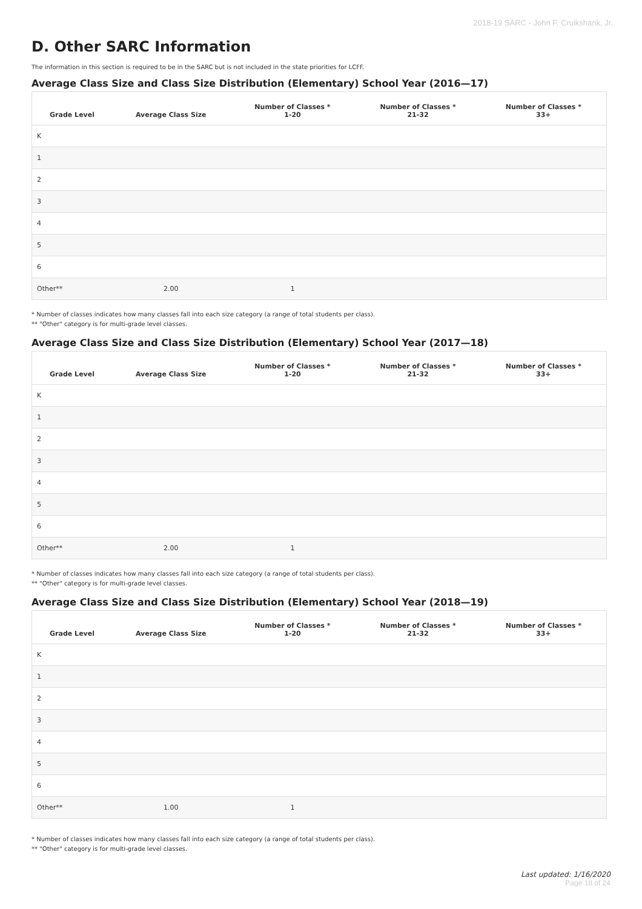2018-19 SARC - John F. Cruikshank, Jr.
D. Other SARC Information
The information in this section is required to be in the SARC but is not included in the state priorities for LCFF.
Average Class Size and Class Size Distribution (Elementary) School Year (2016—17)
| Grade Level | Average Class Size | Number of Classes * 1-20 | Number of Classes * 21-32 | Number of Classes * 33+ |
| --- | --- | --- | --- | --- |
| K | | | | |
| 1 | | | | |
| 2 | | | | |
| 3 | | | | |
| 4 | | | | |
| 5 | | | | |
| 6 | | | | |
| Other** | 2.00 | 1 | | |
* Number of classes indicates how many classes fall into each size category (a range of total students per class).
** "Other" category is for multi-grade level classes.
Average Class Size and Class Size Distribution (Elementary) School Year (2017—18)
| Grade Level | Average Class Size | Number of Classes * 1-20 | Number of Classes * 21-32 | Number of Classes * 33+ |
| --- | --- | --- | --- | --- |
| K | | | | |
| 1 | | | | |
| 2 | | | | |
| 3 | | | | |
| 4 | | | | |
| 5 | | | | |
| 6 | | | | |
| Other** | 2.00 | 1 | | |
* Number of classes indicates how many classes fall into each size category (a range of total students per class).
** "Other" category is for multi-grade level classes.
Average Class Size and Class Size Distribution (Elementary) School Year (2018—19)
| Grade Level | Average Class Size | Number of Classes * 1-20 | Number of Classes * 21-32 | Number of Classes * 33+ |
| --- | --- | --- | --- | --- |
| K | | | | |
| 1 | | | | |
| 2 | | | | |
| 3 | | | | |
| 4 | | | | |
| 5 | | | | |
| 6 | | | | |
| Other** | 1.00 | 1 | | |
* Number of classes indicates how many classes fall into each size category (a range of total students per class).
** "Other" category is for multi-grade level classes.
Last updated: 1/16/2020
Page 18 of 24